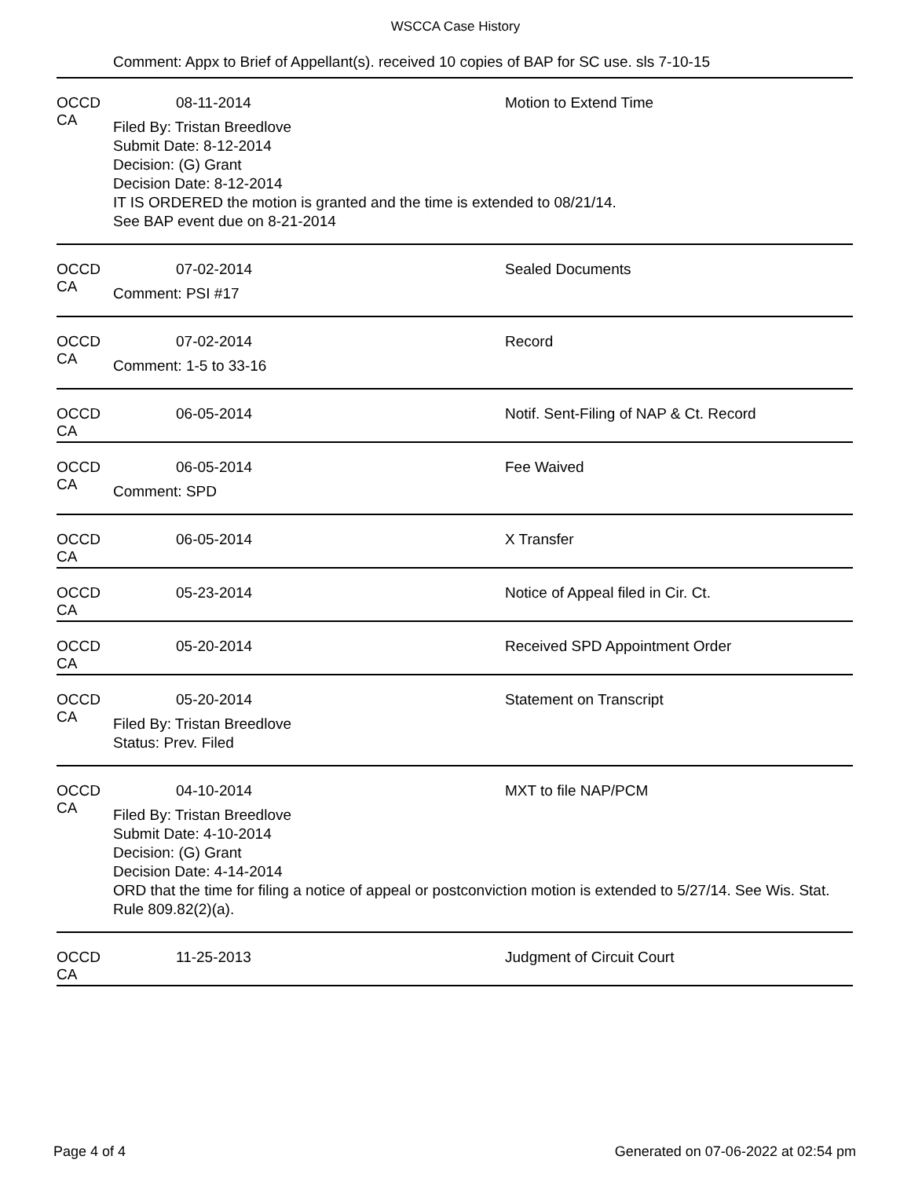WSCCA Case History
Comment: Appx to Brief of Appellant(s). received 10 copies of BAP for SC use. sls 7-10-15
OCCD CA 08-11-2014 Motion to Extend Time
Filed By: Tristan Breedlove
Submit Date: 8-12-2014
Decision: (G) Grant
Decision Date: 8-12-2014
IT IS ORDERED the motion is granted and the time is extended to 08/21/14.
See BAP event due on 8-21-2014
OCCD CA 07-02-2014 Sealed Documents
Comment: PSI #17
OCCD CA 07-02-2014 Record
Comment: 1-5 to 33-16
OCCD CA 06-05-2014 Notif. Sent-Filing of NAP & Ct. Record
OCCD CA 06-05-2014 Fee Waived
Comment: SPD
OCCD CA 06-05-2014 X Transfer
OCCD CA 05-23-2014 Notice of Appeal filed in Cir. Ct.
OCCD CA 05-20-2014 Received SPD Appointment Order
OCCD CA 05-20-2014 Statement on Transcript
Filed By: Tristan Breedlove
Status: Prev. Filed
OCCD CA 04-10-2014 MXT to file NAP/PCM
Filed By: Tristan Breedlove
Submit Date: 4-10-2014
Decision: (G) Grant
Decision Date: 4-14-2014
ORD that the time for filing a notice of appeal or postconviction motion is extended to 5/27/14. See Wis. Stat. Rule 809.82(2)(a).
OCCD CA 11-25-2013 Judgment of Circuit Court
Page 4 of 4 Generated on 07-06-2022 at 02:54 pm